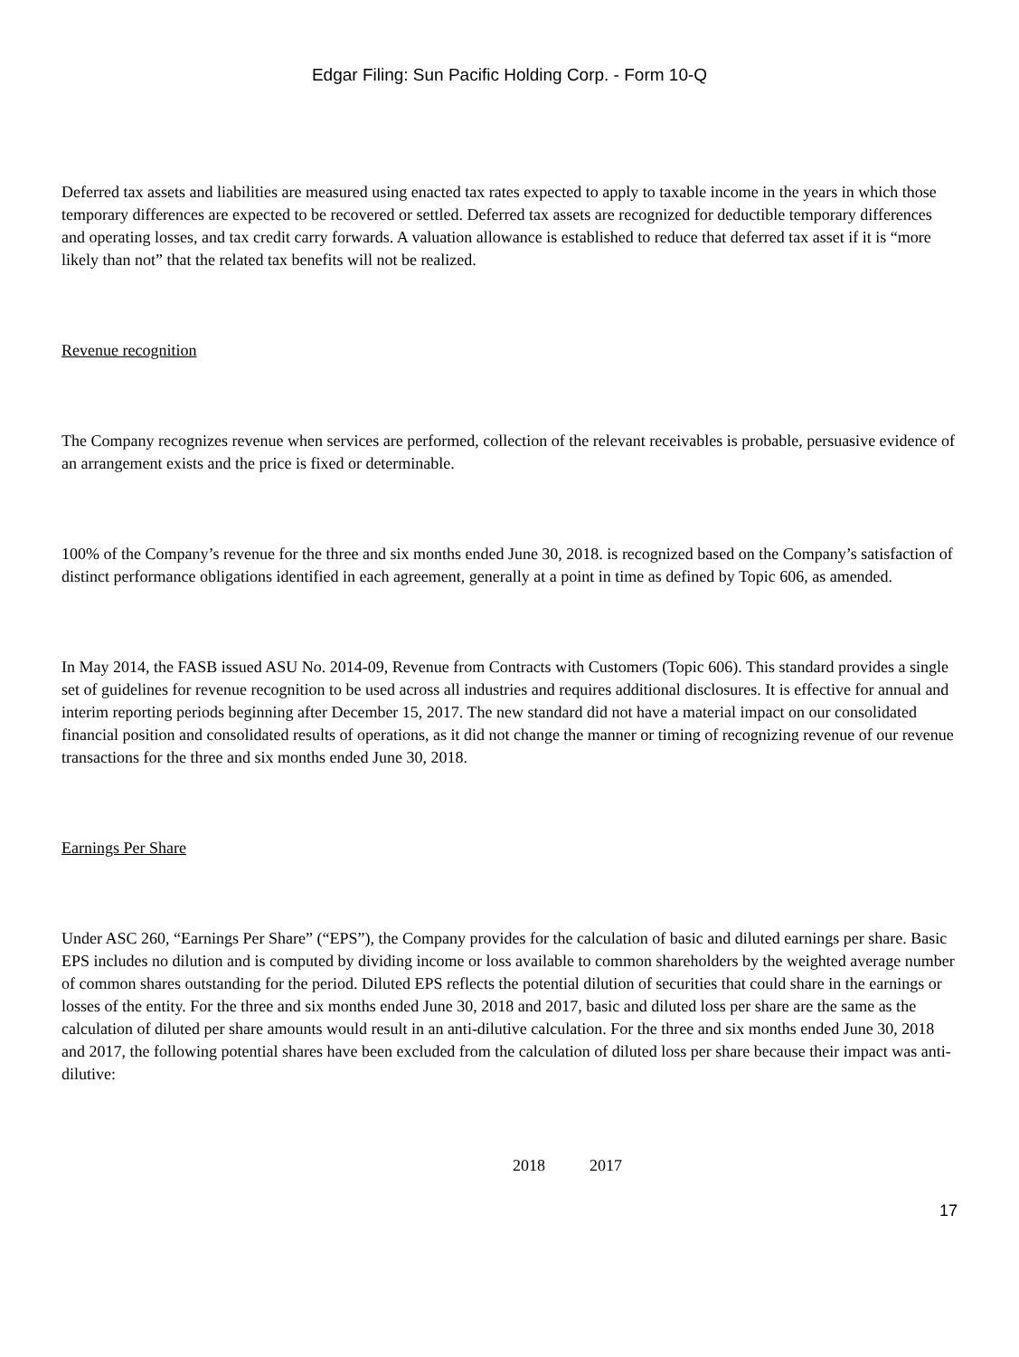Edgar Filing: Sun Pacific Holding Corp. - Form 10-Q
Deferred tax assets and liabilities are measured using enacted tax rates expected to apply to taxable income in the years in which those temporary differences are expected to be recovered or settled. Deferred tax assets are recognized for deductible temporary differences and operating losses, and tax credit carry forwards. A valuation allowance is established to reduce that deferred tax asset if it is “more likely than not” that the related tax benefits will not be realized.
Revenue recognition
The Company recognizes revenue when services are performed, collection of the relevant receivables is probable, persuasive evidence of an arrangement exists and the price is fixed or determinable.
100% of the Company’s revenue for the three and six months ended June 30, 2018. is recognized based on the Company’s satisfaction of distinct performance obligations identified in each agreement, generally at a point in time as defined by Topic 606, as amended.
In May 2014, the FASB issued ASU No. 2014-09, Revenue from Contracts with Customers (Topic 606). This standard provides a single set of guidelines for revenue recognition to be used across all industries and requires additional disclosures. It is effective for annual and interim reporting periods beginning after December 15, 2017. The new standard did not have a material impact on our consolidated financial position and consolidated results of operations, as it did not change the manner or timing of recognizing revenue of our revenue transactions for the three and six months ended June 30, 2018.
Earnings Per Share
Under ASC 260, “Earnings Per Share” (“EPS”), the Company provides for the calculation of basic and diluted earnings per share. Basic EPS includes no dilution and is computed by dividing income or loss available to common shareholders by the weighted average number of common shares outstanding for the period. Diluted EPS reflects the potential dilution of securities that could share in the earnings or losses of the entity. For the three and six months ended June 30, 2018 and 2017, basic and diluted loss per share are the same as the calculation of diluted per share amounts would result in an anti-dilutive calculation. For the three and six months ended June 30, 2018 and 2017, the following potential shares have been excluded from the calculation of diluted loss per share because their impact was anti-dilutive:
| 2018 | 2017 |
| --- | --- |
17